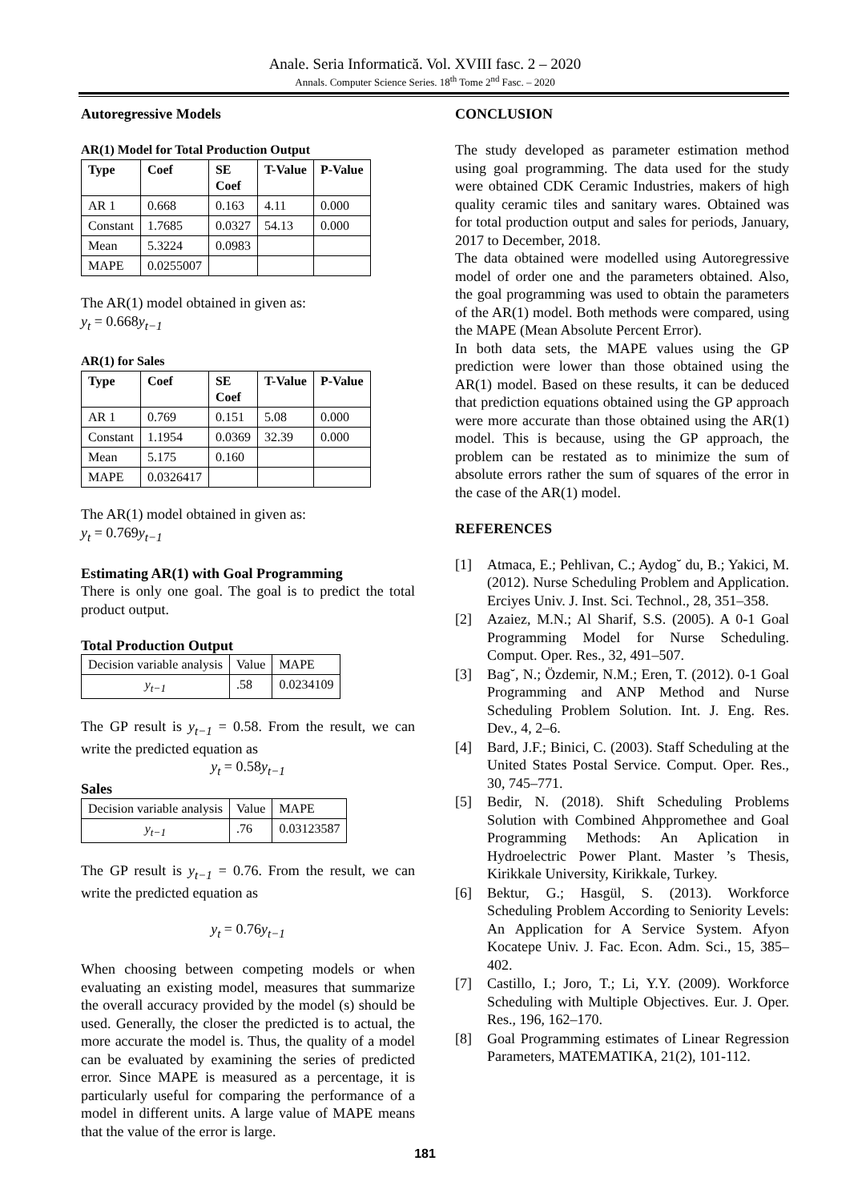Anale. Seria Informatică. Vol. XVIII fasc. 2 – 2020
Annals. Computer Science Series. 18<sup>th</sup> Tome 2<sup>nd</sup> Fasc. – 2020
Autoregressive Models
AR(1) Model for Total Production Output
| Type | Coef | SE Coef | T-Value | P-Value |
| --- | --- | --- | --- | --- |
| AR 1 | 0.668 | 0.163 | 4.11 | 0.000 |
| Constant | 1.7685 | 0.0327 | 54.13 | 0.000 |
| Mean | 5.3224 | 0.0983 | | |
| MAPE | 0.0255007 | | | |
The AR(1) model obtained in given as:
y<sub>t</sub> = 0.668y<sub>t−1</sub>
AR(1) for Sales
| Type | Coef | SE Coef | T-Value | P-Value |
| --- | --- | --- | --- | --- |
| AR 1 | 0.769 | 0.151 | 5.08 | 0.000 |
| Constant | 1.1954 | 0.0369 | 32.39 | 0.000 |
| Mean | 5.175 | 0.160 | | |
| MAPE | 0.0326417 | | | |
The AR(1) model obtained in given as:
y<sub>t</sub> = 0.769y<sub>t−1</sub>
Estimating AR(1) with Goal Programming
There is only one goal. The goal is to predict the total product output.
Total Production Output
| Decision variable analysis | Value | MAPE |
| y<sub>t−1</sub> | .58 | 0.0234109 |
The GP result is y<sub>t−1</sub> = 0.58. From the result, we can write the predicted equation as
y<sub>t</sub> = 0.58y<sub>t−1</sub>
Sales
| Decision variable analysis | Value | MAPE |
| y<sub>t−1</sub> | .76 | 0.03123587 |
The GP result is y<sub>t−1</sub> = 0.76. From the result, we can write the predicted equation as
y<sub>t</sub> = 0.76y<sub>t−1</sub>
When choosing between competing models or when evaluating an existing model, measures that summarize the overall accuracy provided by the model (s) should be used. Generally, the closer the predicted is to actual, the more accurate the model is. Thus, the quality of a model can be evaluated by examining the series of predicted error. Since MAPE is measured as a percentage, it is particularly useful for comparing the performance of a model in different units. A large value of MAPE means that the value of the error is large.
CONCLUSION
The study developed as parameter estimation method using goal programming. The data used for the study were obtained CDK Ceramic Industries, makers of high quality ceramic tiles and sanitary wares. Obtained was for total production output and sales for periods, January, 2017 to December, 2018.
The data obtained were modelled using Autoregressive model of order one and the parameters obtained. Also, the goal programming was used to obtain the parameters of the AR(1) model. Both methods were compared, using the MAPE (Mean Absolute Percent Error).
In both data sets, the MAPE values using the GP prediction were lower than those obtained using the AR(1) model. Based on these results, it can be deduced that prediction equations obtained using the GP approach were more accurate than those obtained using the AR(1) model. This is because, using the GP approach, the problem can be restated as to minimize the sum of absolute errors rather the sum of squares of the error in the case of the AR(1) model.
REFERENCES
[1] Atmaca, E.; Pehlivan, C.; Aydog˘ du, B.; Yakici, M. (2012). Nurse Scheduling Problem and Application. Erciyes Univ. J. Inst. Sci. Technol., 28, 351–358.
[2] Azaiez, M.N.; Al Sharif, S.S. (2005). A 0-1 Goal Programming Model for Nurse Scheduling. Comput. Oper. Res., 32, 491–507.
[3] Bag˘, N.; Özdemir, N.M.; Eren, T. (2012). 0-1 Goal Programming and ANP Method and Nurse Scheduling Problem Solution. Int. J. Eng. Res. Dev., 4, 2–6.
[4] Bard, J.F.; Binici, C. (2003). Staff Scheduling at the United States Postal Service. Comput. Oper. Res., 30, 745–771.
[5] Bedir, N. (2018). Shift Scheduling Problems Solution with Combined Ahppromethee and Goal Programming Methods: An Aplication in Hydroelectric Power Plant. Master ’s Thesis, Kirikkale University, Kirikkale, Turkey.
[6] Bektur, G.; Hasgül, S. (2013). Workforce Scheduling Problem According to Seniority Levels: An Application for A Service System. Afyon Kocatepe Univ. J. Fac. Econ. Adm. Sci., 15, 385–402.
[7] Castillo, I.; Joro, T.; Li, Y.Y. (2009). Workforce Scheduling with Multiple Objectives. Eur. J. Oper. Res., 196, 162–170.
[8] Goal Programming estimates of Linear Regression Parameters, MATEMATIKA, 21(2), 101-112.
181